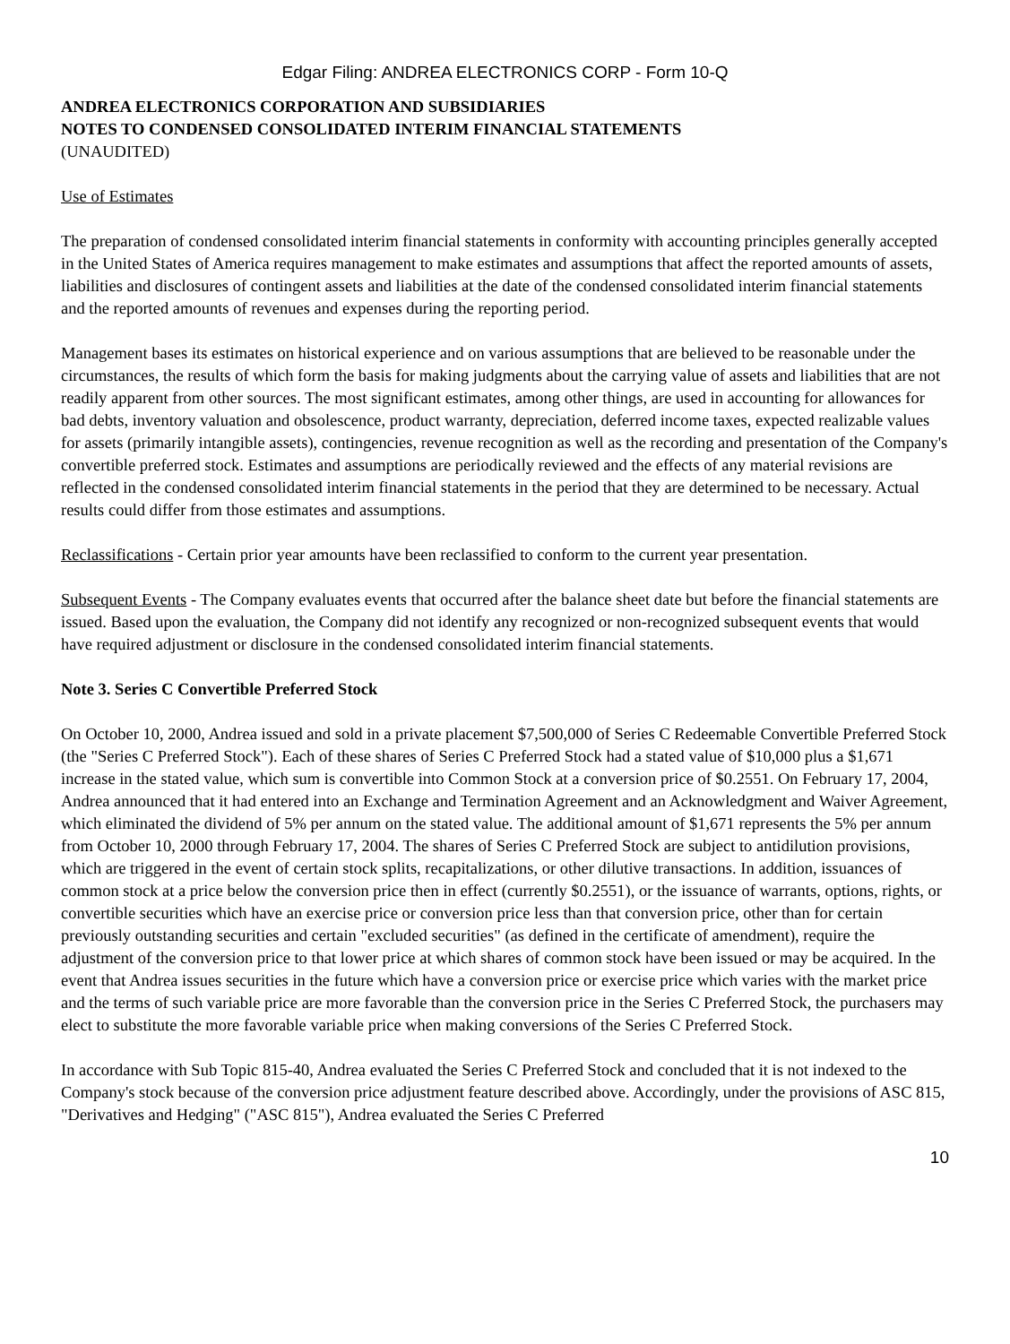Edgar Filing: ANDREA ELECTRONICS CORP - Form 10-Q
ANDREA ELECTRONICS CORPORATION AND SUBSIDIARIES
NOTES TO CONDENSED CONSOLIDATED INTERIM FINANCIAL STATEMENTS
(UNAUDITED)
Use of Estimates
The preparation of condensed consolidated interim financial statements in conformity with accounting principles generally accepted in the United States of America requires management to make estimates and assumptions that affect the reported amounts of assets, liabilities and disclosures of contingent assets and liabilities at the date of the condensed consolidated interim financial statements and the reported amounts of revenues and expenses during the reporting period.
Management bases its estimates on historical experience and on various assumptions that are believed to be reasonable under the circumstances, the results of which form the basis for making judgments about the carrying value of assets and liabilities that are not readily apparent from other sources. The most significant estimates, among other things, are used in accounting for allowances for bad debts, inventory valuation and obsolescence, product warranty, depreciation, deferred income taxes, expected realizable values for assets (primarily intangible assets), contingencies, revenue recognition as well as the recording and presentation of the Company's convertible preferred stock. Estimates and assumptions are periodically reviewed and the effects of any material revisions are reflected in the condensed consolidated interim financial statements in the period that they are determined to be necessary. Actual results could differ from those estimates and assumptions.
Reclassifications - Certain prior year amounts have been reclassified to conform to the current year presentation.
Subsequent Events - The Company evaluates events that occurred after the balance sheet date but before the financial statements are issued. Based upon the evaluation, the Company did not identify any recognized or non-recognized subsequent events that would have required adjustment or disclosure in the condensed consolidated interim financial statements.
Note 3. Series C Convertible Preferred Stock
On October 10, 2000, Andrea issued and sold in a private placement $7,500,000 of Series C Redeemable Convertible Preferred Stock (the "Series C Preferred Stock"). Each of these shares of Series C Preferred Stock had a stated value of $10,000 plus a $1,671 increase in the stated value, which sum is convertible into Common Stock at a conversion price of $0.2551. On February 17, 2004, Andrea announced that it had entered into an Exchange and Termination Agreement and an Acknowledgment and Waiver Agreement, which eliminated the dividend of 5% per annum on the stated value. The additional amount of $1,671 represents the 5% per annum from October 10, 2000 through February 17, 2004. The shares of Series C Preferred Stock are subject to antidilution provisions, which are triggered in the event of certain stock splits, recapitalizations, or other dilutive transactions. In addition, issuances of common stock at a price below the conversion price then in effect (currently $0.2551), or the issuance of warrants, options, rights, or convertible securities which have an exercise price or conversion price less than that conversion price, other than for certain previously outstanding securities and certain "excluded securities" (as defined in the certificate of amendment), require the adjustment of the conversion price to that lower price at which shares of common stock have been issued or may be acquired. In the event that Andrea issues securities in the future which have a conversion price or exercise price which varies with the market price and the terms of such variable price are more favorable than the conversion price in the Series C Preferred Stock, the purchasers may elect to substitute the more favorable variable price when making conversions of the Series C Preferred Stock.
In accordance with Sub Topic 815-40, Andrea evaluated the Series C Preferred Stock and concluded that it is not indexed to the Company's stock because of the conversion price adjustment feature described above. Accordingly, under the provisions of ASC 815, "Derivatives and Hedging" ("ASC 815"), Andrea evaluated the Series C Preferred
10